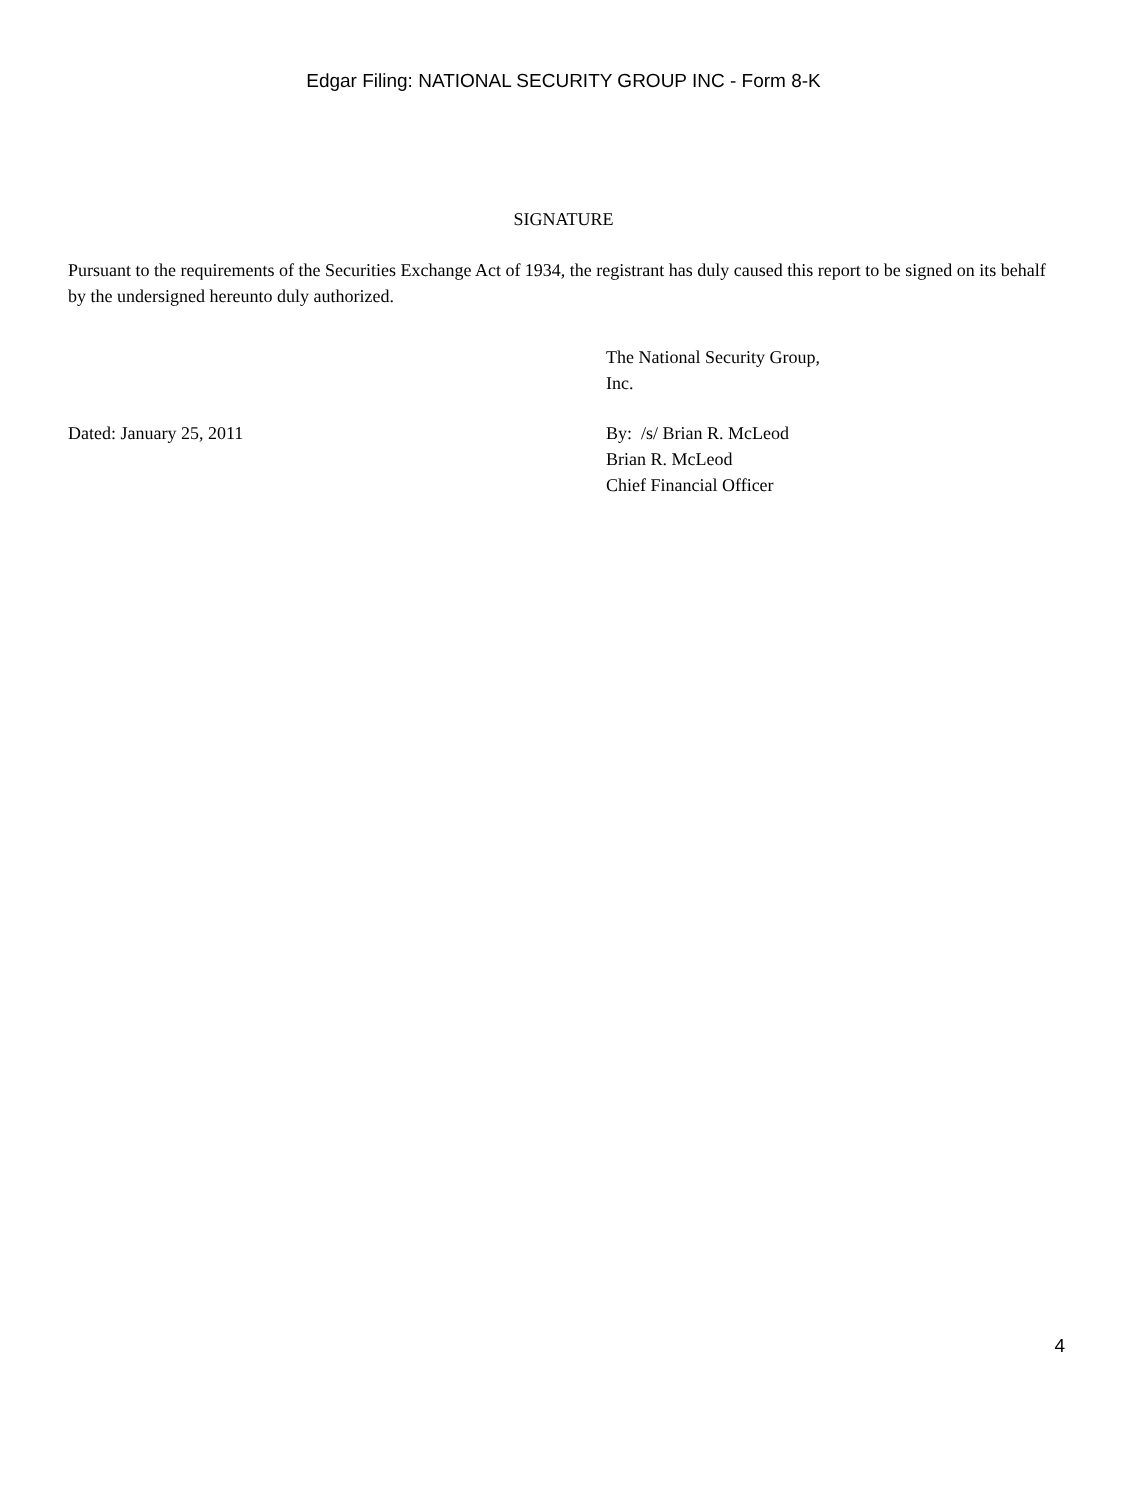Edgar Filing: NATIONAL SECURITY GROUP INC - Form 8-K
SIGNATURE
Pursuant to the requirements of the Securities Exchange Act of 1934, the registrant has duly caused this report to be signed on its behalf by the undersigned hereunto duly authorized.
The National Security Group,
Inc.
Dated: January 25, 2011 By: /s/ Brian R. McLeod
Brian R. McLeod
Chief Financial Officer
4